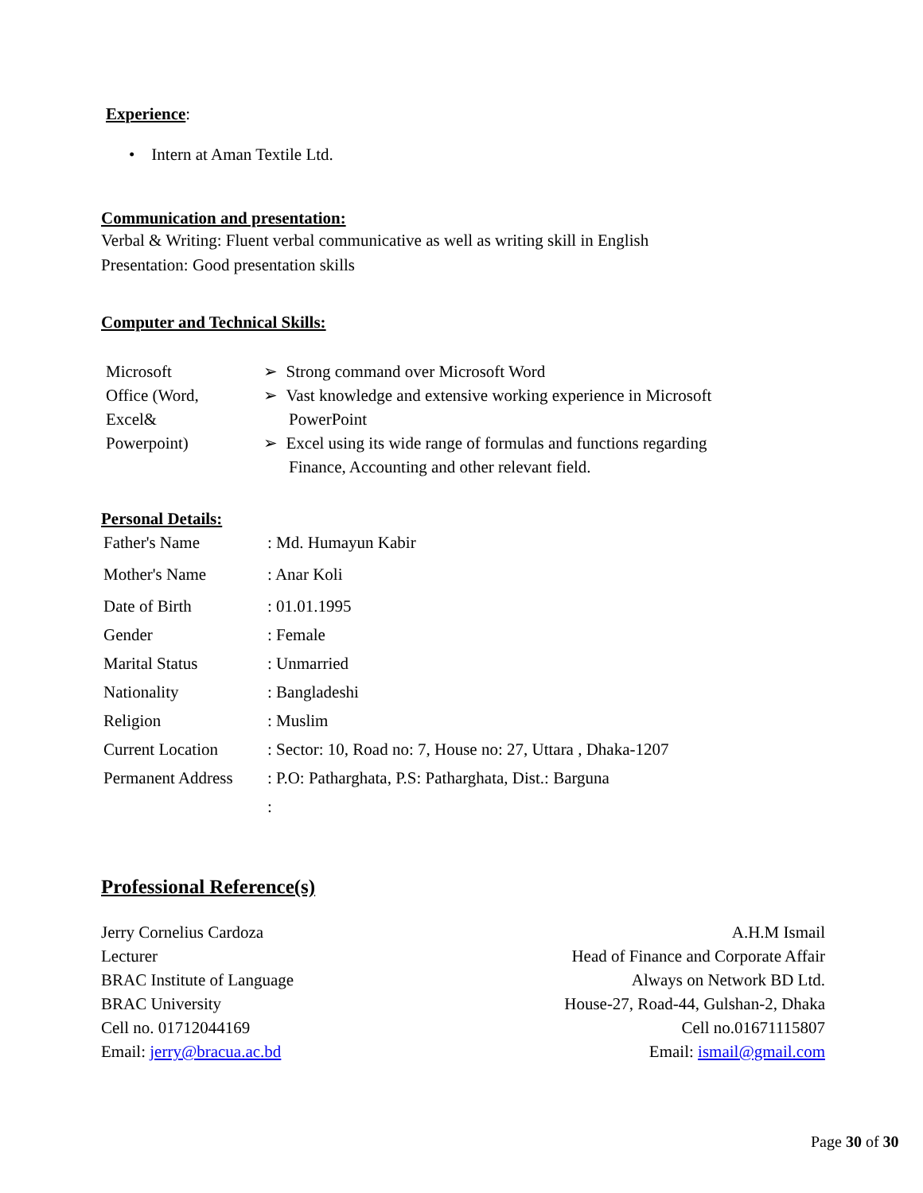Experience:
• Intern at Aman Textile Ltd.
Communication and presentation:
Verbal & Writing: Fluent verbal communicative as well as writing skill in English
Presentation: Good presentation skills
Computer and Technical Skills:
| Microsoft Office (Word, Excel& Powerpoint) | ➢ Strong command over Microsoft Word ➢ Vast knowledge and extensive working experience in Microsoft PowerPoint ➢ Excel using its wide range of formulas and functions regarding Finance, Accounting and other relevant field. |
Personal Details:
| Father's Name | : Md. Humayun Kabir |
| Mother's Name | : Anar Koli |
| Date of Birth | : 01.01.1995 |
| Gender | : Female |
| Marital Status | : Unmarried |
| Nationality | : Bangladeshi |
| Religion | : Muslim |
| Current Location | : Sector: 10, Road no: 7, House no: 27, Uttara , Dhaka-1207 |
| Permanent Address | : P.O: Patharghata, P.S: Patharghata, Dist.: Barguna |
| | : |
Professional Reference(s)
Jerry Cornelius Cardoza
Lecturer
BRAC Institute of Language
BRAC University
Cell no. 01712044169
Email: jerry@bracua.ac.bd
A.H.M Ismail
Head of Finance and Corporate Affair
Always on Network BD Ltd.
House-27, Road-44, Gulshan-2, Dhaka
Cell no.01671115807
Email: ismail@gmail.com
Page 30 of 30